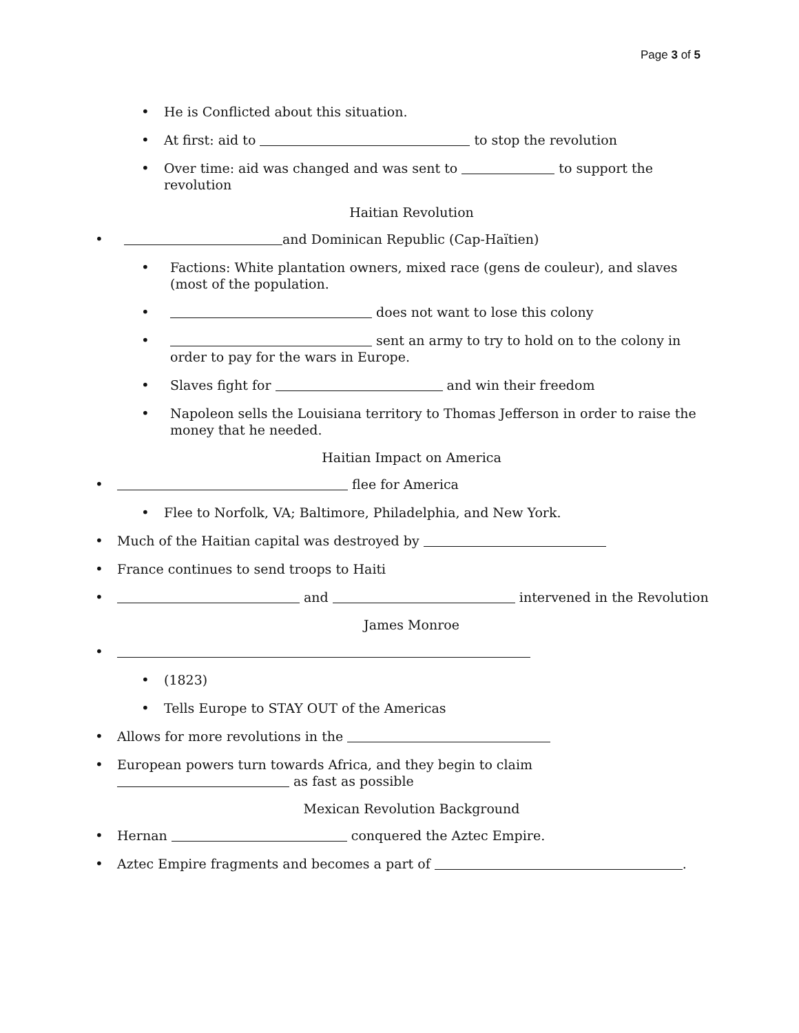Page 3 of 5
• He is Conflicted about this situation.
• At first: aid to to stop the revolution
• Over time: aid was changed and was sent to to support the revolution
Haitian Revolution
• and Dominican Republic (Cap-Haïtien)
• Factions: White plantation owners, mixed race (gens de couleur), and slaves (most of the population.
• does not want to lose this colony
• sent an army to try to hold on to the colony in order to pay for the wars in Europe.
• Slaves fight for and win their freedom
• Napoleon sells the Louisiana territory to Thomas Jefferson in order to raise the money that he needed.
Haitian Impact on America
• flee for America
• Flee to Norfolk, VA; Baltimore, Philadelphia, and New York.
• Much of the Haitian capital was destroyed by
• France continues to send troops to Haiti
• and intervened in the Revolution
James Monroe
•
• (1823)
• Tells Europe to STAY OUT of the Americas
• Allows for more revolutions in the
• European powers turn towards Africa, and they begin to claim as fast as possible
Mexican Revolution Background
• Hernan conquered the Aztec Empire.
• Aztec Empire fragments and becomes a part of .